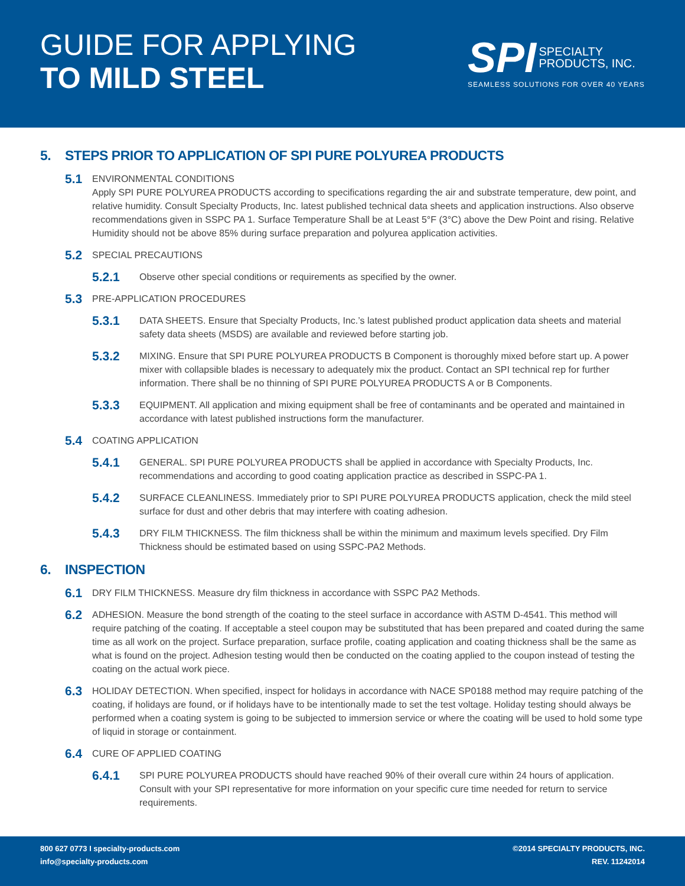GUIDE FOR APPLYING
TO MILD STEEL
SPI SPECIALTY
PRODUCTS, INC.
SEAMLESS SOLUTIONS FOR OVER 40 YEARS
5. STEPS PRIOR TO APPLICATION OF SPI PURE POLYUREA PRODUCTS
5.1
ENVIRONMENTAL CONDITIONS
Apply SPI PURE POLYUREA PRODUCTS according to specifications regarding the air and substrate temperature, dew point, and relative humidity. Consult Specialty Products, Inc. latest published technical data sheets and application instructions. Also observe recommendations given in SSPC PA 1. Surface Temperature Shall be at Least 5°F (3°C) above the Dew Point and rising. Relative Humidity should not be above 85% during surface preparation and polyurea application activities.
5.2
SPECIAL PRECAUTIONS
5.2.1
Observe other special conditions or requirements as specified by the owner.
5.3
PRE-APPLICATION PROCEDURES
5.3.1
DATA SHEETS. Ensure that Specialty Products, Inc.’s latest published product application data sheets and material safety data sheets (MSDS) are available and reviewed before starting job.
5.3.2
MIXING. Ensure that SPI PURE POLYUREA PRODUCTS B Component is thoroughly mixed before start up. A power mixer with collapsible blades is necessary to adequately mix the product. Contact an SPI technical rep for further information. There shall be no thinning of SPI PURE POLYUREA PRODUCTS A or B Components.
5.3.3
EQUIPMENT. All application and mixing equipment shall be free of contaminants and be operated and maintained in accordance with latest published instructions form the manufacturer.
5.4
COATING APPLICATION
5.4.1
GENERAL. SPI PURE POLYUREA PRODUCTS shall be applied in accordance with Specialty Products, Inc. recommendations and according to good coating application practice as described in SSPC-PA 1.
5.4.2
SURFACE CLEANLINESS. Immediately prior to SPI PURE POLYUREA PRODUCTS application, check the mild steel surface for dust and other debris that may interfere with coating adhesion.
5.4.3
DRY FILM THICKNESS. The film thickness shall be within the minimum and maximum levels specified. Dry Film Thickness should be estimated based on using SSPC-PA2 Methods.
6. INSPECTION
6.1
DRY FILM THICKNESS. Measure dry film thickness in accordance with SSPC PA2 Methods.
6.2
ADHESION. Measure the bond strength of the coating to the steel surface in accordance with ASTM D-4541. This method will require patching of the coating. If acceptable a steel coupon may be substituted that has been prepared and coated during the same time as all work on the project. Surface preparation, surface profile, coating application and coating thickness shall be the same as what is found on the project. Adhesion testing would then be conducted on the coating applied to the coupon instead of testing the coating on the actual work piece.
6.3
HOLIDAY DETECTION. When specified, inspect for holidays in accordance with NACE SP0188 method may require patching of the coating, if holidays are found, or if holidays have to be intentionally made to set the test voltage. Holiday testing should always be performed when a coating system is going to be subjected to immersion service or where the coating will be used to hold some type of liquid in storage or containment.
6.4
CURE OF APPLIED COATING
6.4.1
SPI PURE POLYUREA PRODUCTS should have reached 90% of their overall cure within 24 hours of application. Consult with your SPI representative for more information on your specific cure time needed for return to service requirements.
800 627 0773 I specialty-products.com
info@specialty-products.com
©2014 SPECIALTY PRODUCTS, INC.
REV. 11242014